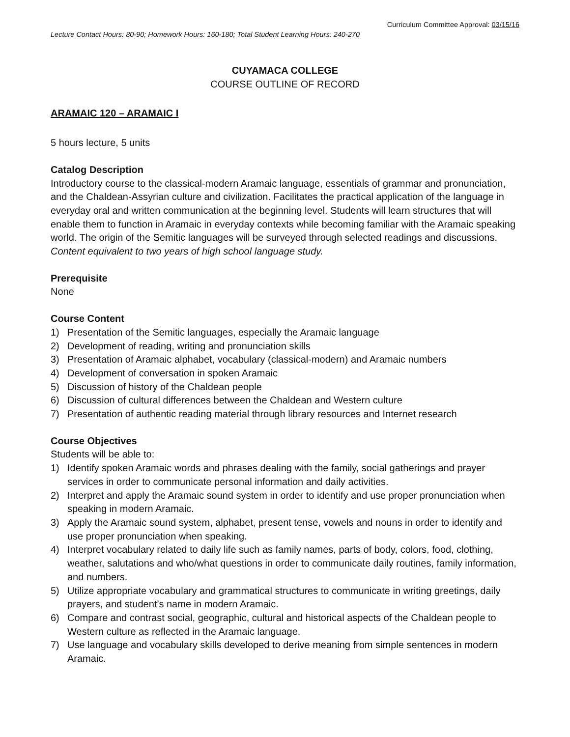Curriculum Committee Approval: 03/15/16
Lecture Contact Hours: 80-90; Homework Hours: 160-180; Total Student Learning Hours: 240-270
CUYAMACA COLLEGE
COURSE OUTLINE OF RECORD
ARAMAIC 120 – ARAMAIC I
5 hours lecture, 5 units
Catalog Description
Introductory course to the classical-modern Aramaic language, essentials of grammar and pronunciation, and the Chaldean-Assyrian culture and civilization. Facilitates the practical application of the language in everyday oral and written communication at the beginning level. Students will learn structures that will enable them to function in Aramaic in everyday contexts while becoming familiar with the Aramaic speaking world. The origin of the Semitic languages will be surveyed through selected readings and discussions. Content equivalent to two years of high school language study.
Prerequisite
None
Course Content
1) Presentation of the Semitic languages, especially the Aramaic language
2) Development of reading, writing and pronunciation skills
3) Presentation of Aramaic alphabet, vocabulary (classical-modern) and Aramaic numbers
4) Development of conversation in spoken Aramaic
5) Discussion of history of the Chaldean people
6) Discussion of cultural differences between the Chaldean and Western culture
7) Presentation of authentic reading material through library resources and Internet research
Course Objectives
Students will be able to:
1) Identify spoken Aramaic words and phrases dealing with the family, social gatherings and prayer services in order to communicate personal information and daily activities.
2) Interpret and apply the Aramaic sound system in order to identify and use proper pronunciation when speaking in modern Aramaic.
3) Apply the Aramaic sound system, alphabet, present tense, vowels and nouns in order to identify and use proper pronunciation when speaking.
4) Interpret vocabulary related to daily life such as family names, parts of body, colors, food, clothing, weather, salutations and who/what questions in order to communicate daily routines, family information, and numbers.
5) Utilize appropriate vocabulary and grammatical structures to communicate in writing greetings, daily prayers, and student’s name in modern Aramaic.
6) Compare and contrast social, geographic, cultural and historical aspects of the Chaldean people to Western culture as reflected in the Aramaic language.
7) Use language and vocabulary skills developed to derive meaning from simple sentences in modern Aramaic.